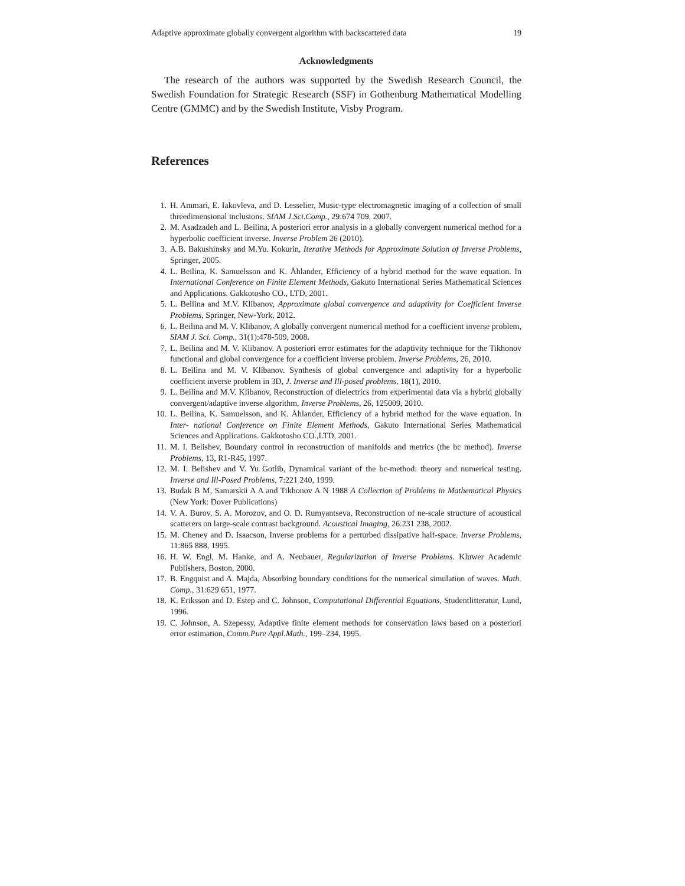Adaptive approximate globally convergent algorithm with backscattered data 19
Acknowledgments
The research of the authors was supported by the Swedish Research Council, the Swedish Foundation for Strategic Research (SSF) in Gothenburg Mathematical Modelling Centre (GMMC) and by the Swedish Institute, Visby Program.
References
1. H. Ammari, E. Iakovleva, and D. Lesselier, Music-type electromagnetic imaging of a collection of small threedimensional inclusions. SIAM J.Sci.Comp., 29:674 709, 2007.
2. M. Asadzadeh and L. Beilina, A posteriori error analysis in a globally convergent numerical method for a hyperbolic coefficient inverse. Inverse Problem 26 (2010).
3. A.B. Bakushinsky and M.Yu. Kokurin, Iterative Methods for Approximate Solution of Inverse Problems, Springer, 2005.
4. L. Beilina, K. Samuelsson and K. Åhlander, Efficiency of a hybrid method for the wave equation. In International Conference on Finite Element Methods, Gakuto International Series Mathematical Sciences and Applications. Gakkotosho CO., LTD, 2001.
5. L. Beilina and M.V. Klibanov, Approximate global convergence and adaptivity for Coefficient Inverse Problems, Springer, New-York, 2012.
6. L. Beilina and M. V. Klibanov, A globally convergent numerical method for a coefficient inverse problem, SIAM J. Sci. Comp., 31(1):478-509, 2008.
7. L. Beilina and M. V. Klibanov. A posteriori error estimates for the adaptivity technique for the Tikhonov functional and global convergence for a coefficient inverse problem. Inverse Problems, 26, 2010.
8. L. Beilina and M. V. Klibanov. Synthesis of global convergence and adaptivity for a hyperbolic coefficient inverse problem in 3D, J. Inverse and Ill-posed problems, 18(1), 2010.
9. L. Beilina and M.V. Klibanov, Reconstruction of dielectrics from experimental data via a hybrid globally convergent/adaptive inverse algorithm, Inverse Problems, 26, 125009, 2010.
10. L. Beilina, K. Samuelsson, and K. Åhlander, Efficiency of a hybrid method for the wave equation. In Inter- national Conference on Finite Element Methods, Gakuto International Series Mathematical Sciences and Applications. Gakkotosho CO.,LTD, 2001.
11. M. I. Belishev, Boundary control in reconstruction of manifolds and metrics (the bc method). Inverse Problems, 13, R1-R45, 1997.
12. M. I. Belishev and V. Yu Gotlib, Dynamical variant of the bc-method: theory and numerical testing. Inverse and Ill-Posed Problems, 7:221 240, 1999.
13. Budak B M, Samarskii A A and Tikhonov A N 1988 A Collection of Problems in Mathematical Physics (New York: Dover Publications)
14. V. A. Burov, S. A. Morozov, and O. D. Rumyantseva, Reconstruction of ne-scale structure of acoustical scatterers on large-scale contrast background. Acoustical Imaging, 26:231 238, 2002.
15. M. Cheney and D. Isaacson, Inverse problems for a perturbed dissipative half-space. Inverse Problems, 11:865 888, 1995.
16. H. W. Engl, M. Hanke, and A. Neubauer, Regularization of Inverse Problems. Kluwer Academic Publishers, Boston, 2000.
17. B. Engquist and A. Majda, Absorbing boundary conditions for the numerical simulation of waves. Math. Comp., 31:629 651, 1977.
18. K. Eriksson and D. Estep and C. Johnson, Computational Differential Equations, Studentlitteratur, Lund, 1996.
19. C. Johnson, A. Szepessy, Adaptive finite element methods for conservation laws based on a posteriori error estimation, Comm.Pure Appl.Math., 199–234, 1995.